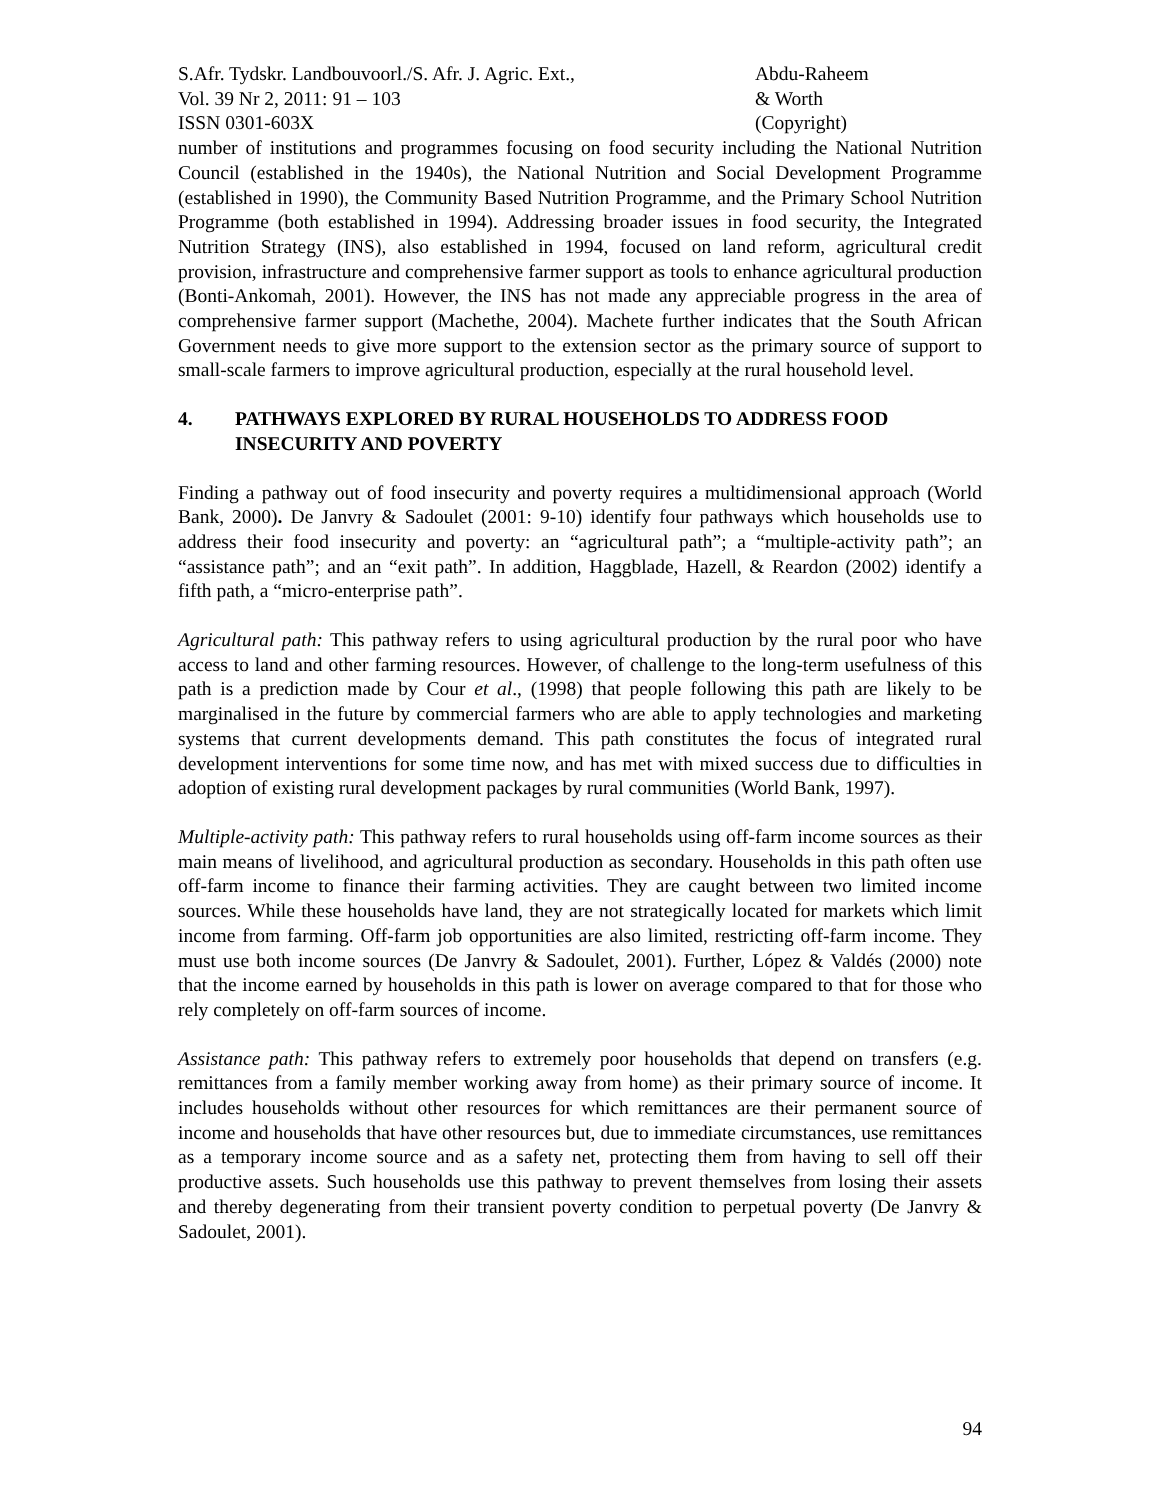S.Afr. Tydskr. Landbouvoorl./S. Afr. J. Agric. Ext.,
Vol. 39 Nr 2, 2011: 91 – 103
ISSN 0301-603X
Abdu-Raheem
& Worth
(Copyright)
number of institutions and programmes focusing on food security including the National Nutrition Council (established in the 1940s), the National Nutrition and Social Development Programme (established in 1990), the Community Based Nutrition Programme, and the Primary School Nutrition Programme (both established in 1994). Addressing broader issues in food security, the Integrated Nutrition Strategy (INS), also established in 1994, focused on land reform, agricultural credit provision, infrastructure and comprehensive farmer support as tools to enhance agricultural production (Bonti-Ankomah, 2001). However, the INS has not made any appreciable progress in the area of comprehensive farmer support (Machethe, 2004). Machete further indicates that the South African Government needs to give more support to the extension sector as the primary source of support to small-scale farmers to improve agricultural production, especially at the rural household level.
4. PATHWAYS EXPLORED BY RURAL HOUSEHOLDS TO ADDRESS FOOD INSECURITY AND POVERTY
Finding a pathway out of food insecurity and poverty requires a multidimensional approach (World Bank, 2000). De Janvry & Sadoulet (2001: 9-10) identify four pathways which households use to address their food insecurity and poverty: an “agricultural path”; a “multiple-activity path”; an “assistance path”; and an “exit path”. In addition, Haggblade, Hazell, & Reardon (2002) identify a fifth path, a “micro-enterprise path”.
Agricultural path: This pathway refers to using agricultural production by the rural poor who have access to land and other farming resources. However, of challenge to the long-term usefulness of this path is a prediction made by Cour et al., (1998) that people following this path are likely to be marginalised in the future by commercial farmers who are able to apply technologies and marketing systems that current developments demand. This path constitutes the focus of integrated rural development interventions for some time now, and has met with mixed success due to difficulties in adoption of existing rural development packages by rural communities (World Bank, 1997).
Multiple-activity path: This pathway refers to rural households using off-farm income sources as their main means of livelihood, and agricultural production as secondary. Households in this path often use off-farm income to finance their farming activities. They are caught between two limited income sources. While these households have land, they are not strategically located for markets which limit income from farming. Off-farm job opportunities are also limited, restricting off-farm income. They must use both income sources (De Janvry & Sadoulet, 2001). Further, López & Valdés (2000) note that the income earned by households in this path is lower on average compared to that for those who rely completely on off-farm sources of income.
Assistance path: This pathway refers to extremely poor households that depend on transfers (e.g. remittances from a family member working away from home) as their primary source of income. It includes households without other resources for which remittances are their permanent source of income and households that have other resources but, due to immediate circumstances, use remittances as a temporary income source and as a safety net, protecting them from having to sell off their productive assets. Such households use this pathway to prevent themselves from losing their assets and thereby degenerating from their transient poverty condition to perpetual poverty (De Janvry & Sadoulet, 2001).
94